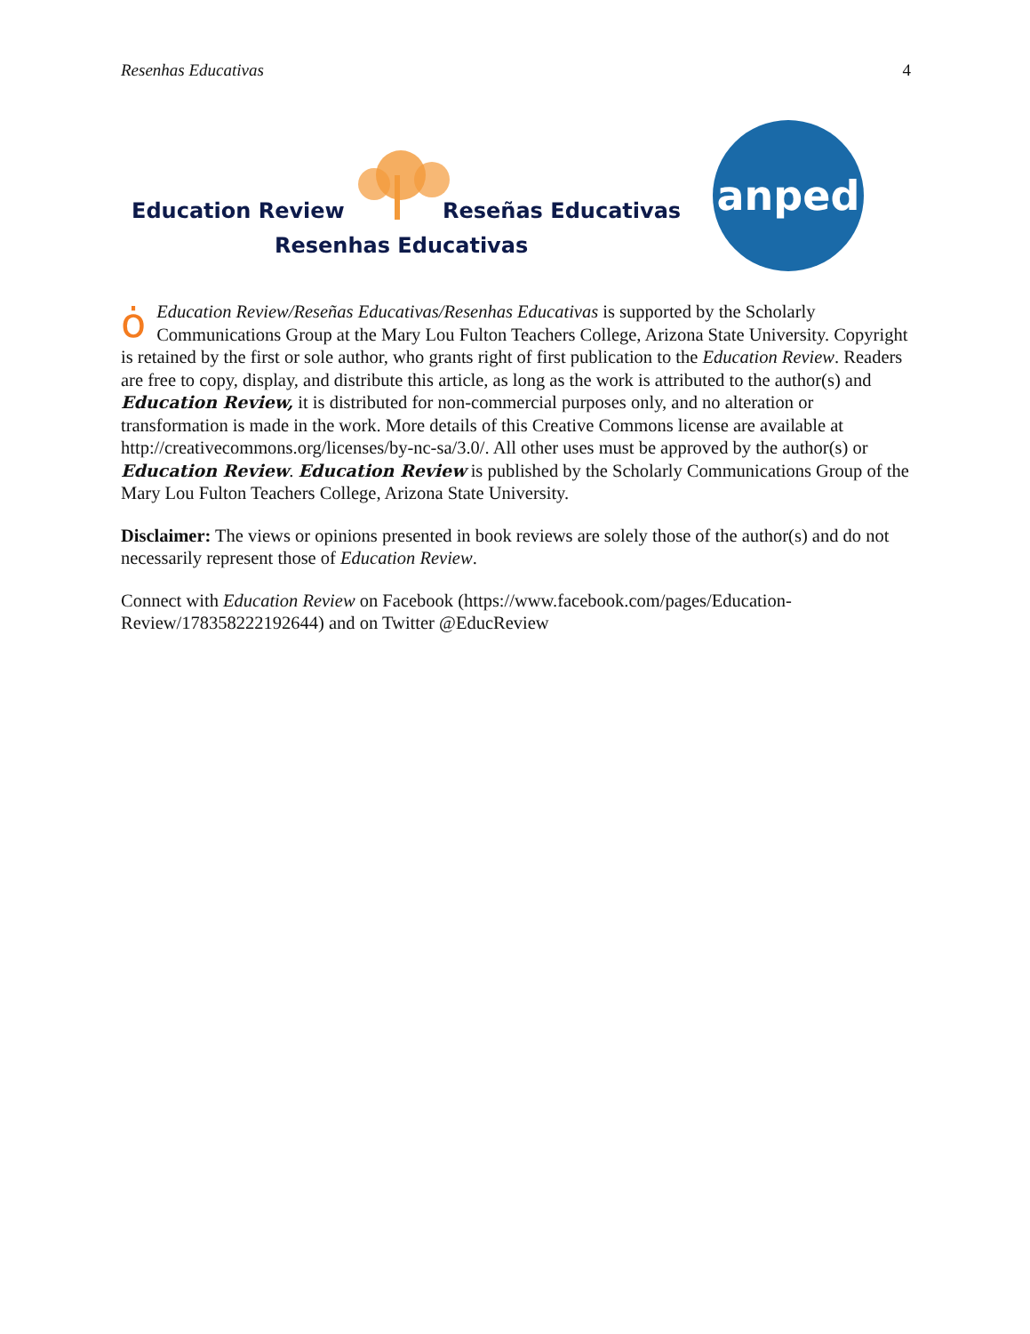Resenhas Educativas 4
Education Review Reseñas Educativas
Resenhas Educativas
anped
ȯEducation Review/Reseñas Educativas/Resenhas Educativas is supported by the Scholarly Communications Group at the Mary Lou Fulton Teachers College, Arizona State University. Copyright is retained by the first or sole author, who grants right of first publication to the Education Review. Readers are free to copy, display, and distribute this article, as long as the work is attributed to the author(s) and Education Review, it is distributed for non-commercial purposes only, and no alteration or transformation is made in the work. More details of this Creative Commons license are available at http://creativecommons.org/licenses/by-nc-sa/3.0/. All other uses must be approved by the author(s) or Education Review. Education Review is published by the Scholarly Communications Group of the Mary Lou Fulton Teachers College, Arizona State University.
Disclaimer: The views or opinions presented in book reviews are solely those of the author(s) and do not necessarily represent those of Education Review.
Connect with Education Review on Facebook (https://www.facebook.com/pages/Education-Review/178358222192644) and on Twitter @EducReview